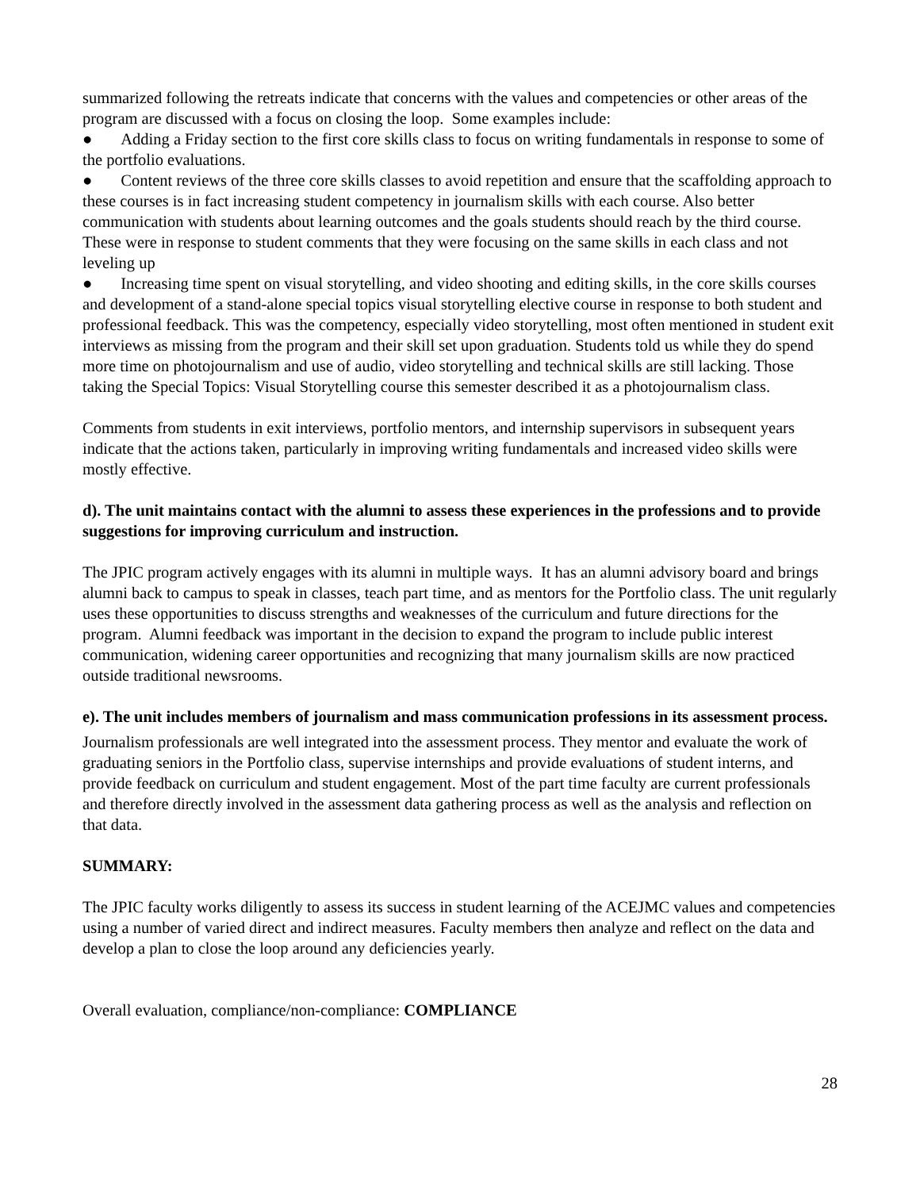summarized following the retreats indicate that concerns with the values and competencies or other areas of the program are discussed with a focus on closing the loop. Some examples include:
● Adding a Friday section to the first core skills class to focus on writing fundamentals in response to some of the portfolio evaluations.
● Content reviews of the three core skills classes to avoid repetition and ensure that the scaffolding approach to these courses is in fact increasing student competency in journalism skills with each course. Also better communication with students about learning outcomes and the goals students should reach by the third course. These were in response to student comments that they were focusing on the same skills in each class and not leveling up
● Increasing time spent on visual storytelling, and video shooting and editing skills, in the core skills courses and development of a stand-alone special topics visual storytelling elective course in response to both student and professional feedback. This was the competency, especially video storytelling, most often mentioned in student exit interviews as missing from the program and their skill set upon graduation. Students told us while they do spend more time on photojournalism and use of audio, video storytelling and technical skills are still lacking. Those taking the Special Topics: Visual Storytelling course this semester described it as a photojournalism class.
Comments from students in exit interviews, portfolio mentors, and internship supervisors in subsequent years indicate that the actions taken, particularly in improving writing fundamentals and increased video skills were mostly effective.
d). The unit maintains contact with the alumni to assess these experiences in the professions and to provide suggestions for improving curriculum and instruction.
The JPIC program actively engages with its alumni in multiple ways. It has an alumni advisory board and brings alumni back to campus to speak in classes, teach part time, and as mentors for the Portfolio class. The unit regularly uses these opportunities to discuss strengths and weaknesses of the curriculum and future directions for the program. Alumni feedback was important in the decision to expand the program to include public interest communication, widening career opportunities and recognizing that many journalism skills are now practiced outside traditional newsrooms.
e). The unit includes members of journalism and mass communication professions in its assessment process.
Journalism professionals are well integrated into the assessment process. They mentor and evaluate the work of graduating seniors in the Portfolio class, supervise internships and provide evaluations of student interns, and provide feedback on curriculum and student engagement. Most of the part time faculty are current professionals and therefore directly involved in the assessment data gathering process as well as the analysis and reflection on that data.
SUMMARY:
The JPIC faculty works diligently to assess its success in student learning of the ACEJMC values and competencies using a number of varied direct and indirect measures. Faculty members then analyze and reflect on the data and develop a plan to close the loop around any deficiencies yearly.
Overall evaluation, compliance/non-compliance: COMPLIANCE
28